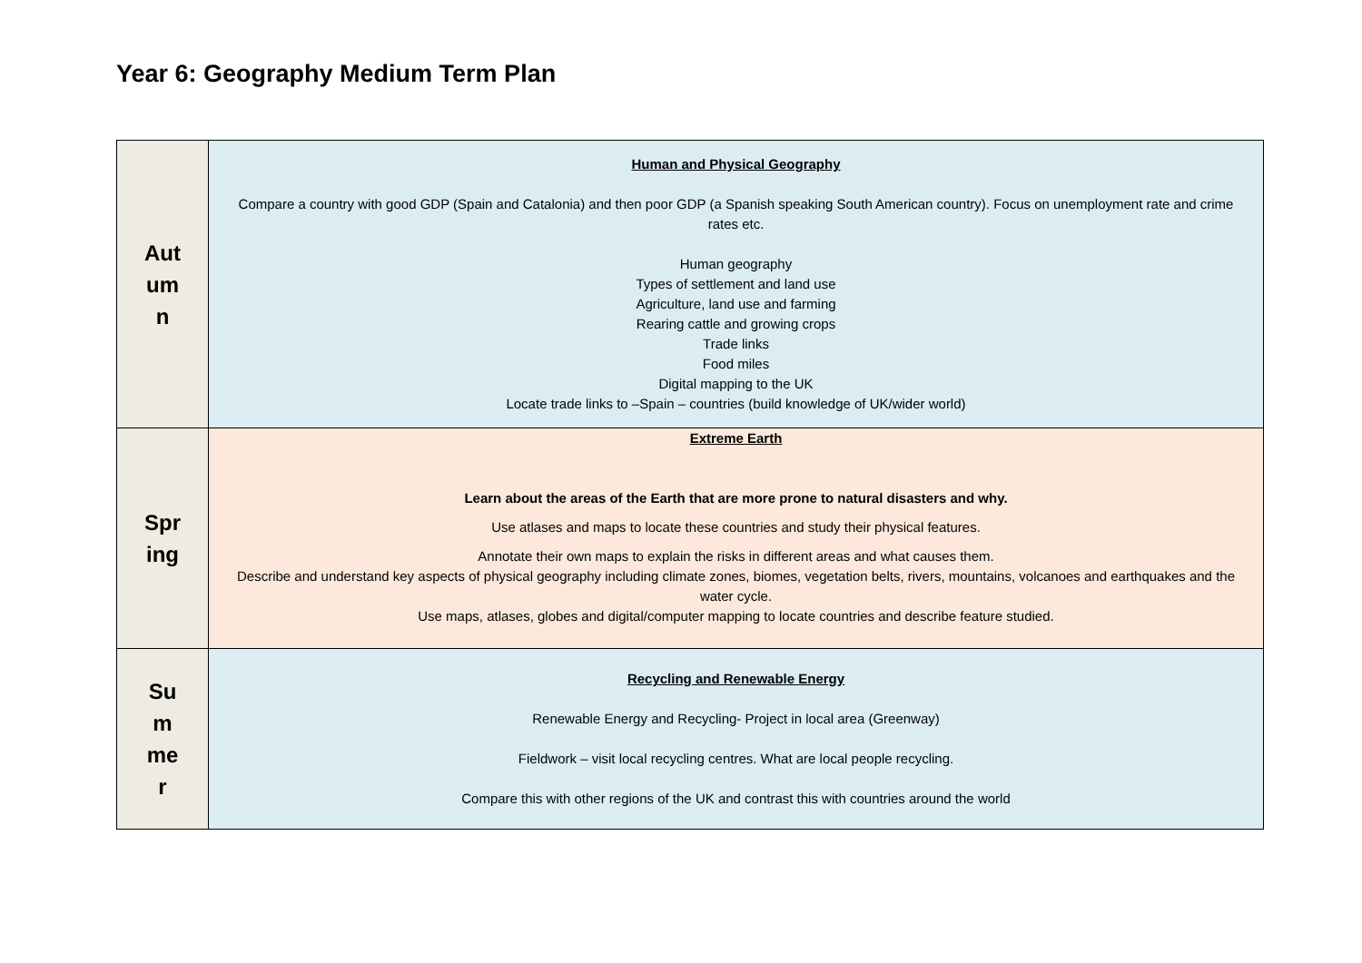Year 6: Geography Medium Term Plan
| Aut um n | Human and Physical Geography Compare a country with good GDP (Spain and Catalonia) and then poor GDP (a Spanish speaking South American country). Focus on unemployment rate and crime rates etc. Human geography Types of settlement and land use Agriculture, land use and farming Rearing cattle and growing crops Trade links Food miles Digital mapping to the UK Locate trade links to –Spain – countries (build knowledge of UK/wider world) |
| Spr ing | Extreme Earth Learn about the areas of the Earth that are more prone to natural disasters and why. Use atlases and maps to locate these countries and study their physical features. Annotate their own maps to explain the risks in different areas and what causes them. Describe and understand key aspects of physical geography including climate zones, biomes, vegetation belts, rivers, mountains, volcanoes and earthquakes and the water cycle. Use maps, atlases, globes and digital/computer mapping to locate countries and describe feature studied. |
| Su m me r | Recycling and Renewable Energy Renewable Energy and Recycling- Project in local area (Greenway) Fieldwork – visit local recycling centres. What are local people recycling. Compare this with other regions of the UK and contrast this with countries around the world |